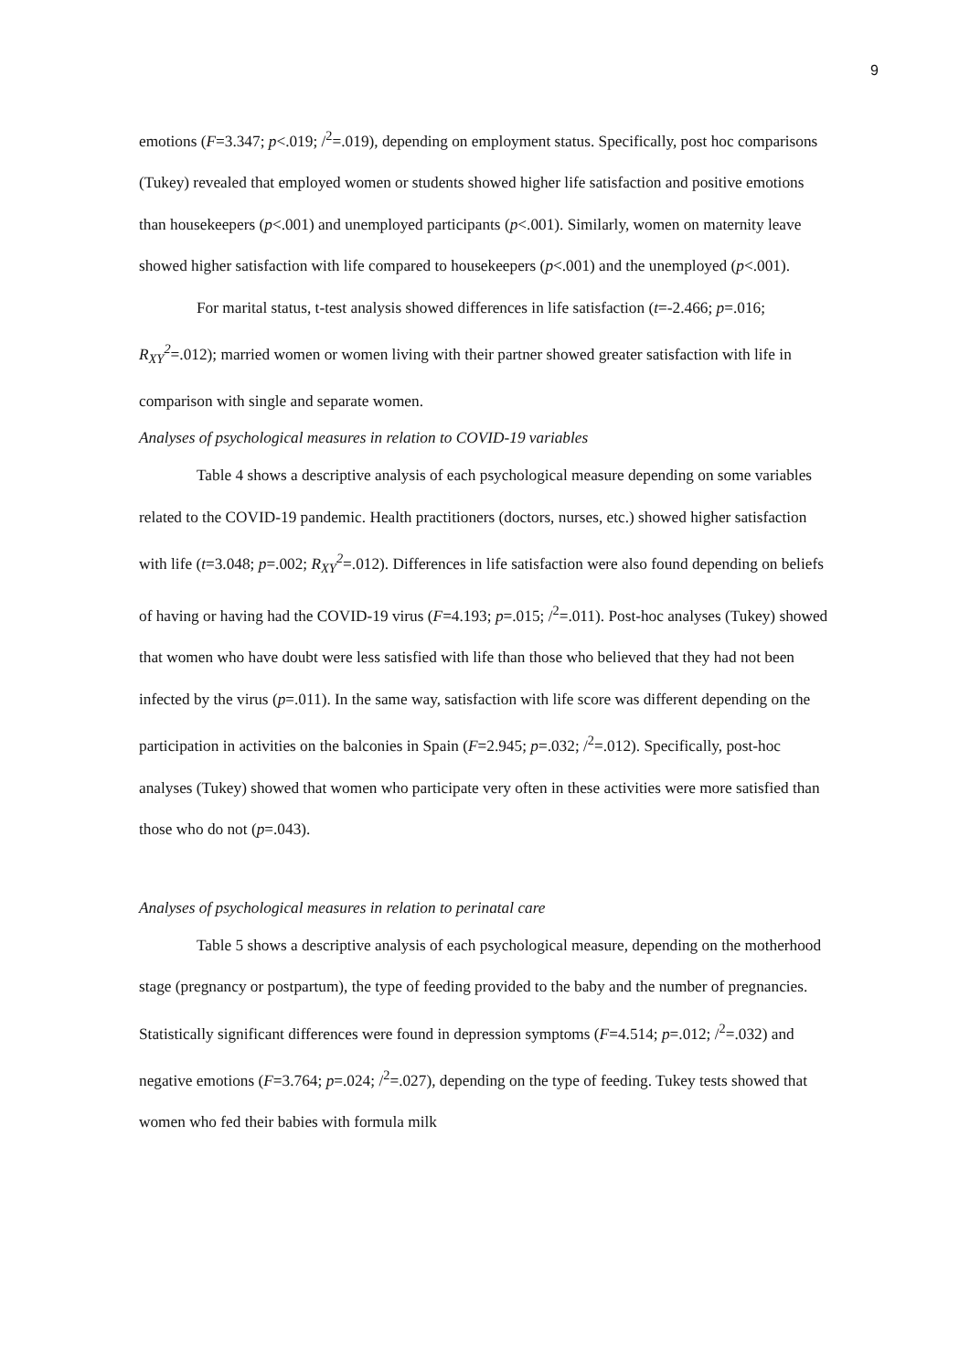9
emotions (F=3.347; p<.019; /<sup>2</sup>=.019), depending on employment status. Specifically, post hoc comparisons (Tukey) revealed that employed women or students showed higher life satisfaction and positive emotions than housekeepers (p<.001) and unemployed participants (p<.001). Similarly, women on maternity leave showed higher satisfaction with life compared to housekeepers (p<.001) and the unemployed (p<.001).
For marital status, t-test analysis showed differences in life satisfaction (t=-2.466; p=.016; R<sub>XY</sub><sup>2</sup>=.012); married women or women living with their partner showed greater satisfaction with life in comparison with single and separate women.
Analyses of psychological measures in relation to COVID-19 variables
Table 4 shows a descriptive analysis of each psychological measure depending on some variables related to the COVID-19 pandemic. Health practitioners (doctors, nurses, etc.) showed higher satisfaction with life (t=3.048; p=.002; R<sub>XY</sub><sup>2</sup>=.012). Differences in life satisfaction were also found depending on beliefs of having or having had the COVID-19 virus (F=4.193; p=.015; /<sup>2</sup>=.011). Post-hoc analyses (Tukey) showed that women who have doubt were less satisfied with life than those who believed that they had not been infected by the virus (p=.011). In the same way, satisfaction with life score was different depending on the participation in activities on the balconies in Spain (F=2.945; p=.032; /<sup>2</sup>=.012). Specifically, post-hoc analyses (Tukey) showed that women who participate very often in these activities were more satisfied than those who do not (p=.043).
Analyses of psychological measures in relation to perinatal care
Table 5 shows a descriptive analysis of each psychological measure, depending on the motherhood stage (pregnancy or postpartum), the type of feeding provided to the baby and the number of pregnancies. Statistically significant differences were found in depression symptoms (F=4.514; p=.012; /<sup>2</sup>=.032) and negative emotions (F=3.764; p=.024; /<sup>2</sup>=.027), depending on the type of feeding. Tukey tests showed that women who fed their babies with formula milk